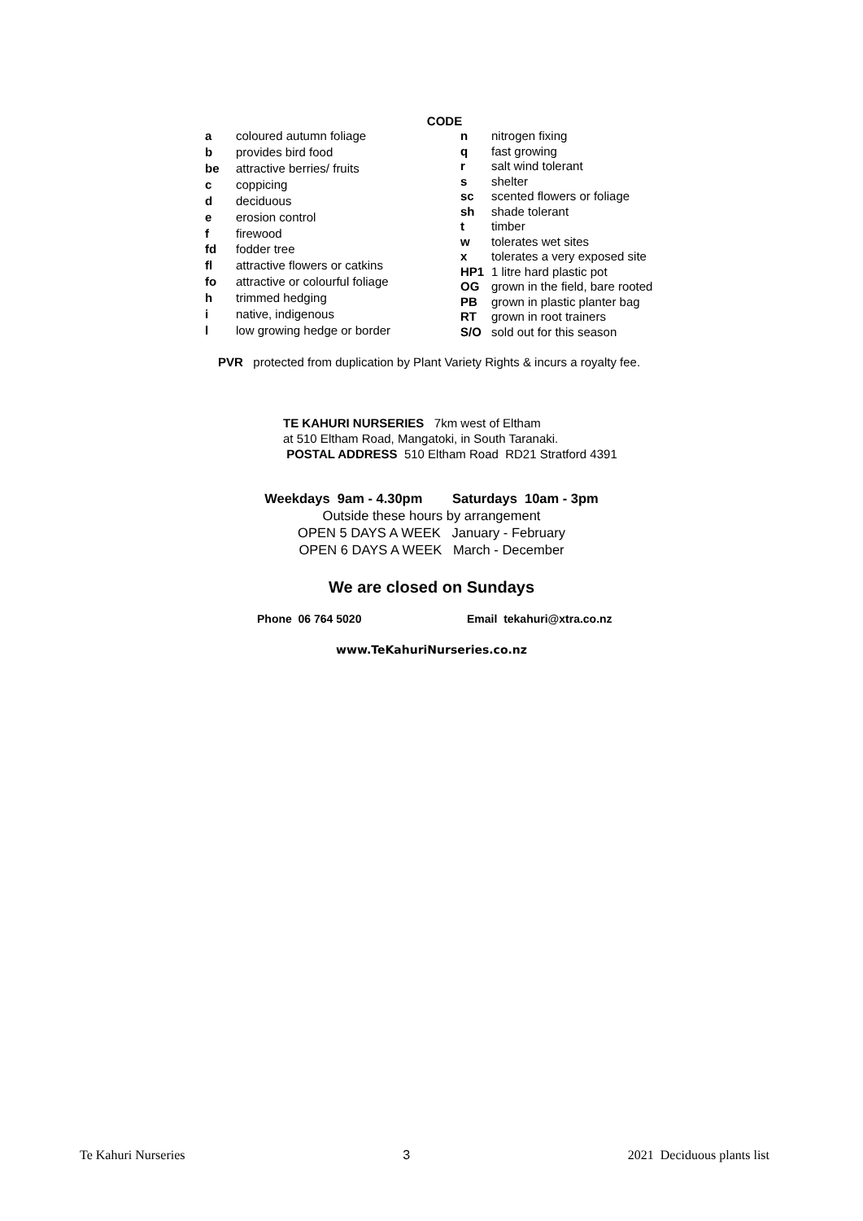CODE
| a | coloured autumn foliage |
| b | provides bird food |
| be | attractive berries/ fruits |
| c | coppicing |
| d | deciduous |
| e | erosion control |
| f | firewood |
| fd | fodder tree |
| fl | attractive flowers or catkins |
| fo | attractive or colourful foliage |
| h | trimmed hedging |
| i | native, indigenous |
| l | low growing hedge or border |
| n | nitrogen fixing |
| q | fast growing |
| r | salt wind tolerant |
| s | shelter |
| sc | scented flowers or foliage |
| sh | shade tolerant |
| t | timber |
| w | tolerates wet sites |
| x | tolerates a very exposed site |
| HP1 | 1 litre hard plastic pot |
| OG | grown in the field, bare rooted |
| PB | grown in plastic planter bag |
| RT | grown in root trainers |
| S/O | sold out for this season |
PVR protected from duplication by Plant Variety Rights & incurs a royalty fee.
TE KAHURI NURSERIES 7km west of Eltham
at 510 Eltham Road, Mangatoki, in South Taranaki.
POSTAL ADDRESS 510 Eltham Road RD21 Stratford 4391
Weekdays 9am - 4.30pm Saturdays 10am - 3pm
Outside these hours by arrangement
OPEN 5 DAYS A WEEK January - February
OPEN 6 DAYS A WEEK March - December
We are closed on Sundays
Phone 06 764 5020 Email tekahuri@xtra.co.nz
www.TeKahuriNurseries.co.nz
Te Kahuri Nurseries 3 2021 Deciduous plants list